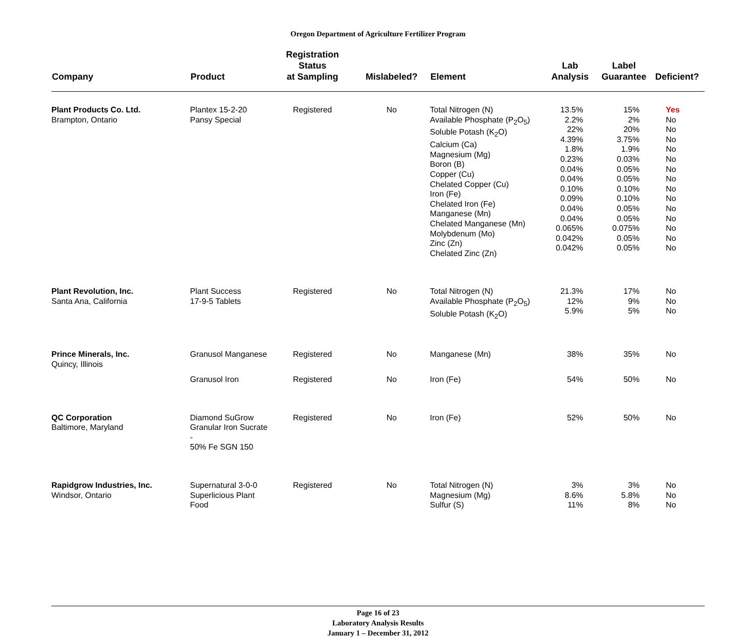Oregon Department of Agriculture Fertilizer Program
| Company | Product | Registration Status at Sampling | Mislabeled? | Element | Lab Analysis | Label Guarantee | Deficient? |
| --- | --- | --- | --- | --- | --- | --- | --- |
| Plant Products Co. Ltd. Brampton, Ontario | Plantex 15-2-20 Pansy Special | Registered | No | Total Nitrogen (N) Available Phosphate (P<sub>2</sub>O<sub>5</sub>) Soluble Potash (K<sub>2</sub>O) Calcium (Ca) Magnesium (Mg) Boron (B) Copper (Cu) Chelated Copper (Cu) Iron (Fe) Chelated Iron (Fe) Manganese (Mn) Chelated Manganese (Mn) Molybdenum (Mo) Zinc (Zn) Chelated Zinc (Zn) | 13.5% 2.2% 22% 4.39% 1.8% 0.23% 0.04% 0.04% 0.10% 0.09% 0.04% 0.04% 0.065% 0.042% 0.042% | 15% 2% 20% 3.75% 1.9% 0.03% 0.05% 0.05% 0.10% 0.10% 0.05% 0.05% 0.075% 0.05% 0.05% | Yes No No No No No No No No No No No No No No |
| Plant Revolution, Inc. Santa Ana, California | Plant Success 17-9-5 Tablets | Registered | No | Total Nitrogen (N) Available Phosphate (P<sub>2</sub>O<sub>5</sub>) Soluble Potash (K<sub>2</sub>O) | 21.3% 12% 5.9% | 17% 9% 5% | No No No |
| Prince Minerals, Inc. Quincy, Illinois | Granusol Manganese | Registered | No | Manganese (Mn) | 38% | 35% | No |
| | Granusol Iron | Registered | No | Iron (Fe) | 54% | 50% | No |
| QC Corporation Baltimore, Maryland | Diamond SuGrow Granular Iron Sucrate - 50% Fe SGN 150 | Registered | No | Iron (Fe) | 52% | 50% | No |
| Rapidgrow Industries, Inc. Windsor, Ontario | Supernatural 3-0-0 Superlicious Plant Food | Registered | No | Total Nitrogen (N) Magnesium (Mg) Sulfur (S) | 3% 8.6% 11% | 3% 5.8% 8% | No No No |
Page 16 of 23
Laboratory Analysis Results
January 1 – December 31, 2012